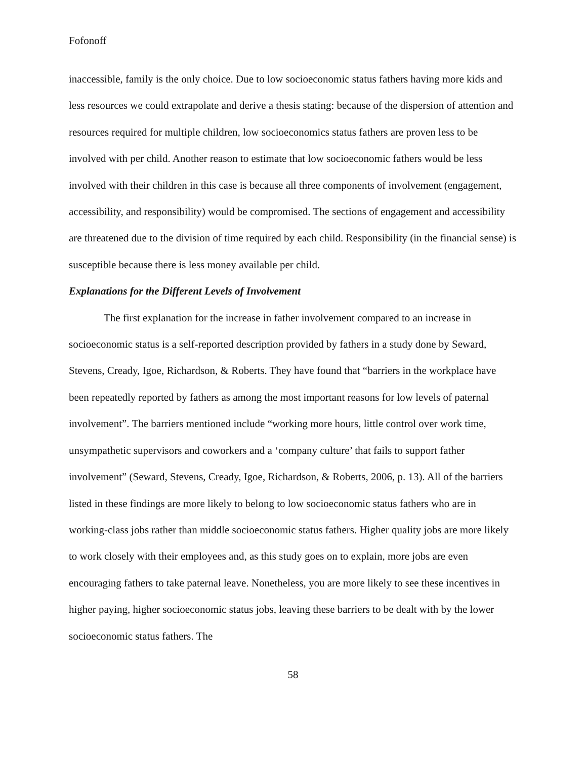Fofonoff
inaccessible, family is the only choice. Due to low socioeconomic status fathers having more kids and less resources we could extrapolate and derive a thesis stating: because of the dispersion of attention and resources required for multiple children, low socioeconomics status fathers are proven less to be involved with per child. Another reason to estimate that low socioeconomic fathers would be less involved with their children in this case is because all three components of involvement (engagement, accessibility, and responsibility) would be compromised. The sections of engagement and accessibility are threatened due to the division of time required by each child. Responsibility (in the financial sense) is susceptible because there is less money available per child.
Explanations for the Different Levels of Involvement
The first explanation for the increase in father involvement compared to an increase in socioeconomic status is a self-reported description provided by fathers in a study done by Seward, Stevens, Cready, Igoe, Richardson, & Roberts. They have found that “barriers in the workplace have been repeatedly reported by fathers as among the most important reasons for low levels of paternal involvement”. The barriers mentioned include “working more hours, little control over work time, unsympathetic supervisors and coworkers and a ‘company culture’ that fails to support father involvement” (Seward, Stevens, Cready, Igoe, Richardson, & Roberts, 2006, p. 13). All of the barriers listed in these findings are more likely to belong to low socioeconomic status fathers who are in working-class jobs rather than middle socioeconomic status fathers. Higher quality jobs are more likely to work closely with their employees and, as this study goes on to explain, more jobs are even encouraging fathers to take paternal leave. Nonetheless, you are more likely to see these incentives in higher paying, higher socioeconomic status jobs, leaving these barriers to be dealt with by the lower socioeconomic status fathers. The
58